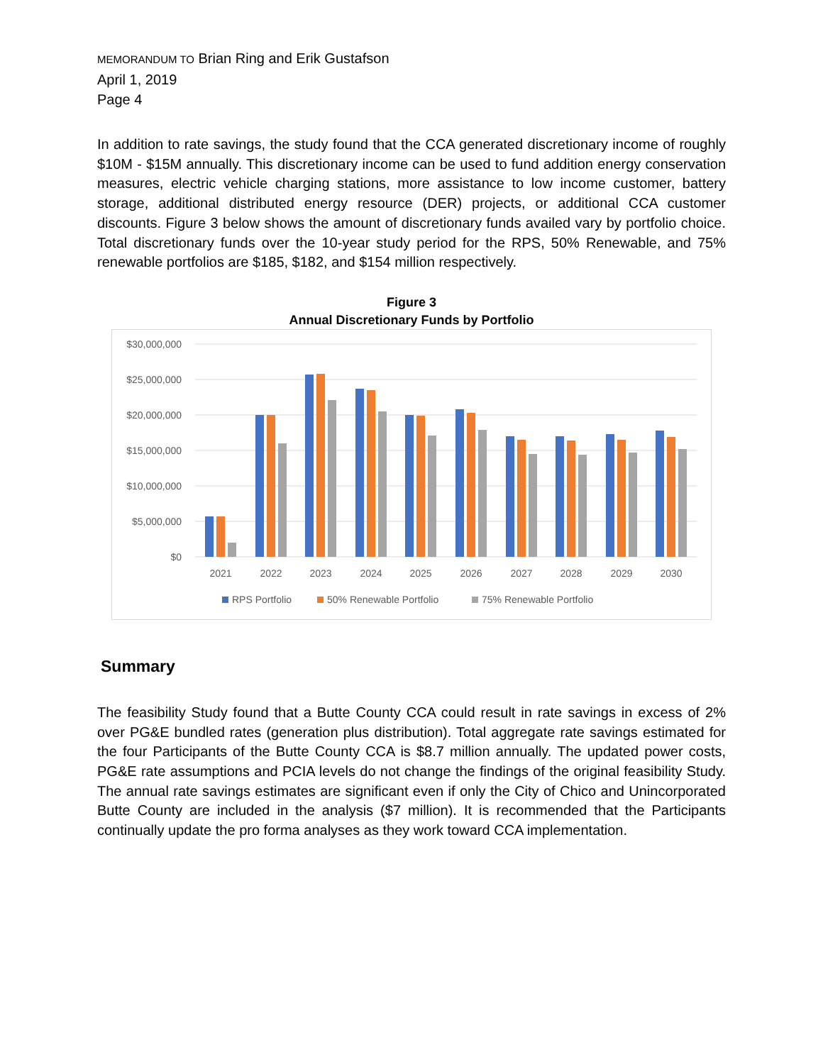MEMORANDUM TO Brian Ring and Erik Gustafson
April 1, 2019
Page 4
In addition to rate savings, the study found that the CCA generated discretionary income of roughly $10M - $15M annually. This discretionary income can be used to fund addition energy conservation measures, electric vehicle charging stations, more assistance to low income customer, battery storage, additional distributed energy resource (DER) projects, or additional CCA customer discounts. Figure 3 below shows the amount of discretionary funds availed vary by portfolio choice. Total discretionary funds over the 10-year study period for the RPS, 50% Renewable, and 75% renewable portfolios are $185, $182, and $154 million respectively.
Figure 3
Annual Discretionary Funds by Portfolio
$30,000,000
$25,000,000
$20,000,000
$15,000,000
$10,000,000
$5,000,000
$0
2021
2022
2023
2024
2025
2026
2027
2028
2029
2030
RPS Portfolio
50% Renewable Portfolio
75% Renewable Portfolio
Summary
The feasibility Study found that a Butte County CCA could result in rate savings in excess of 2% over PG&E bundled rates (generation plus distribution). Total aggregate rate savings estimated for the four Participants of the Butte County CCA is $8.7 million annually. The updated power costs, PG&E rate assumptions and PCIA levels do not change the findings of the original feasibility Study. The annual rate savings estimates are significant even if only the City of Chico and Unincorporated Butte County are included in the analysis ($7 million). It is recommended that the Participants continually update the pro forma analyses as they work toward CCA implementation.